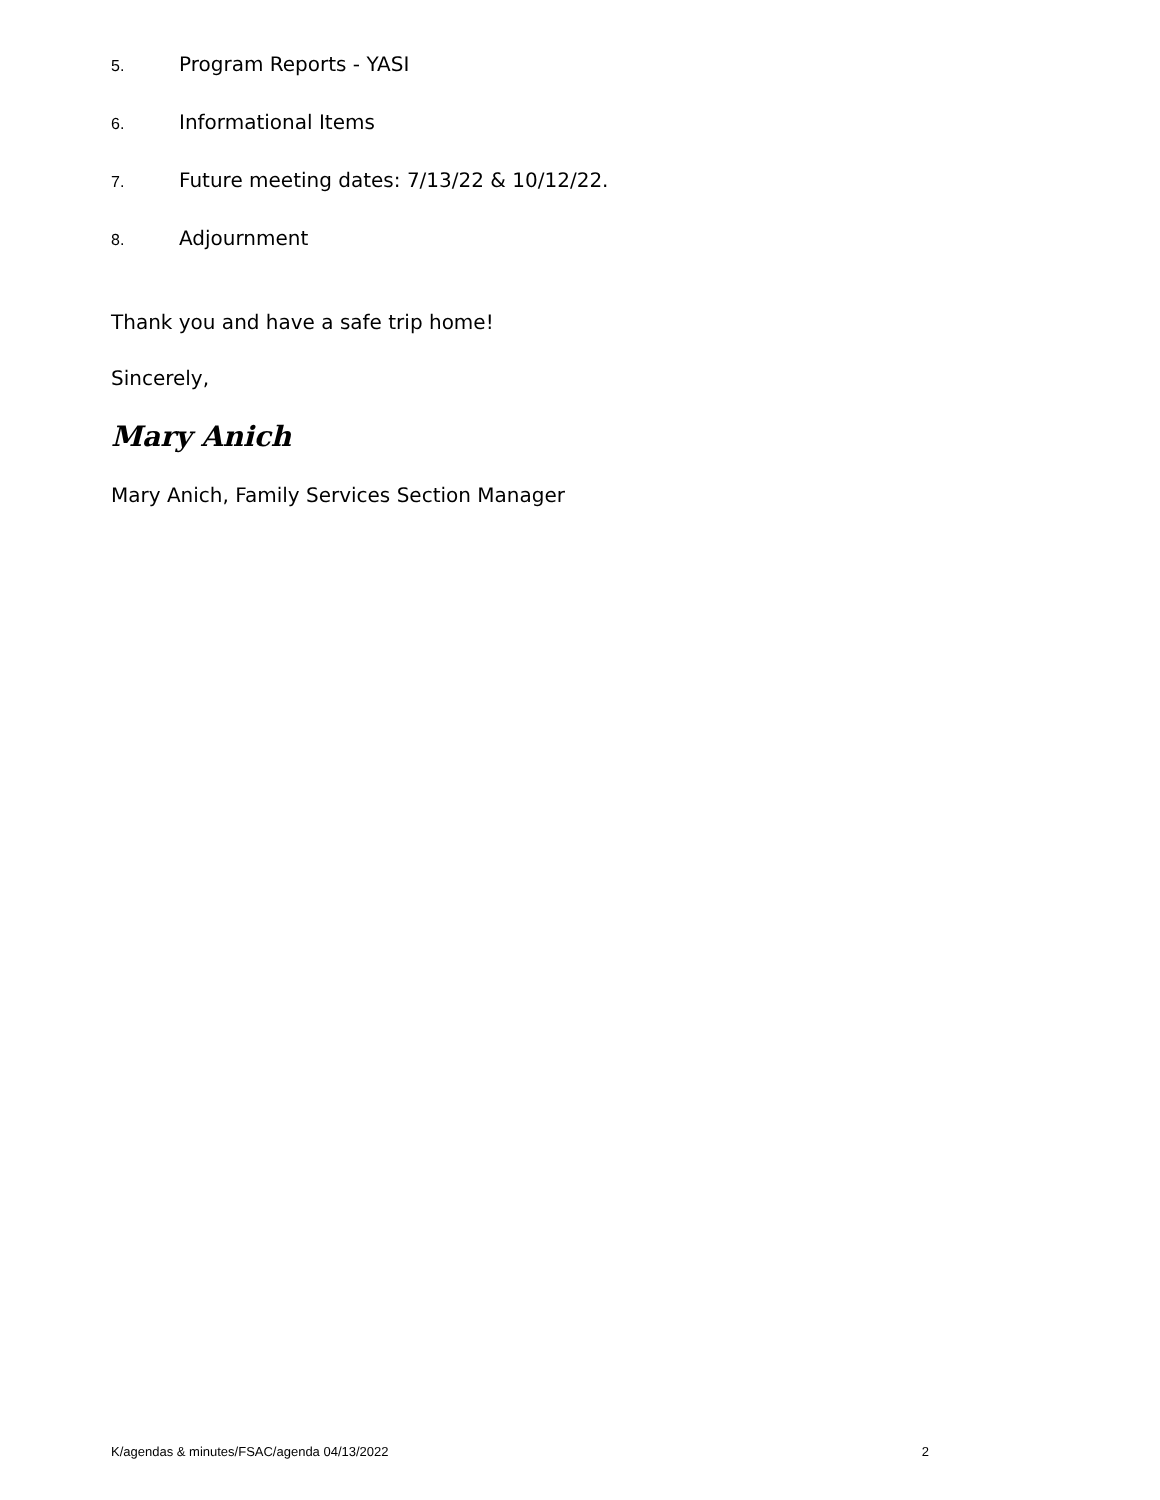5. Program Reports - YASI
6. Informational Items
7. Future meeting dates: 7/13/22 & 10/12/22.
8. Adjournment
Thank you and have a safe trip home!
Sincerely,
Mary Anich
Mary Anich, Family Services Section Manager
K/agendas & minutes/FSAC/agenda 04/13/2022 2